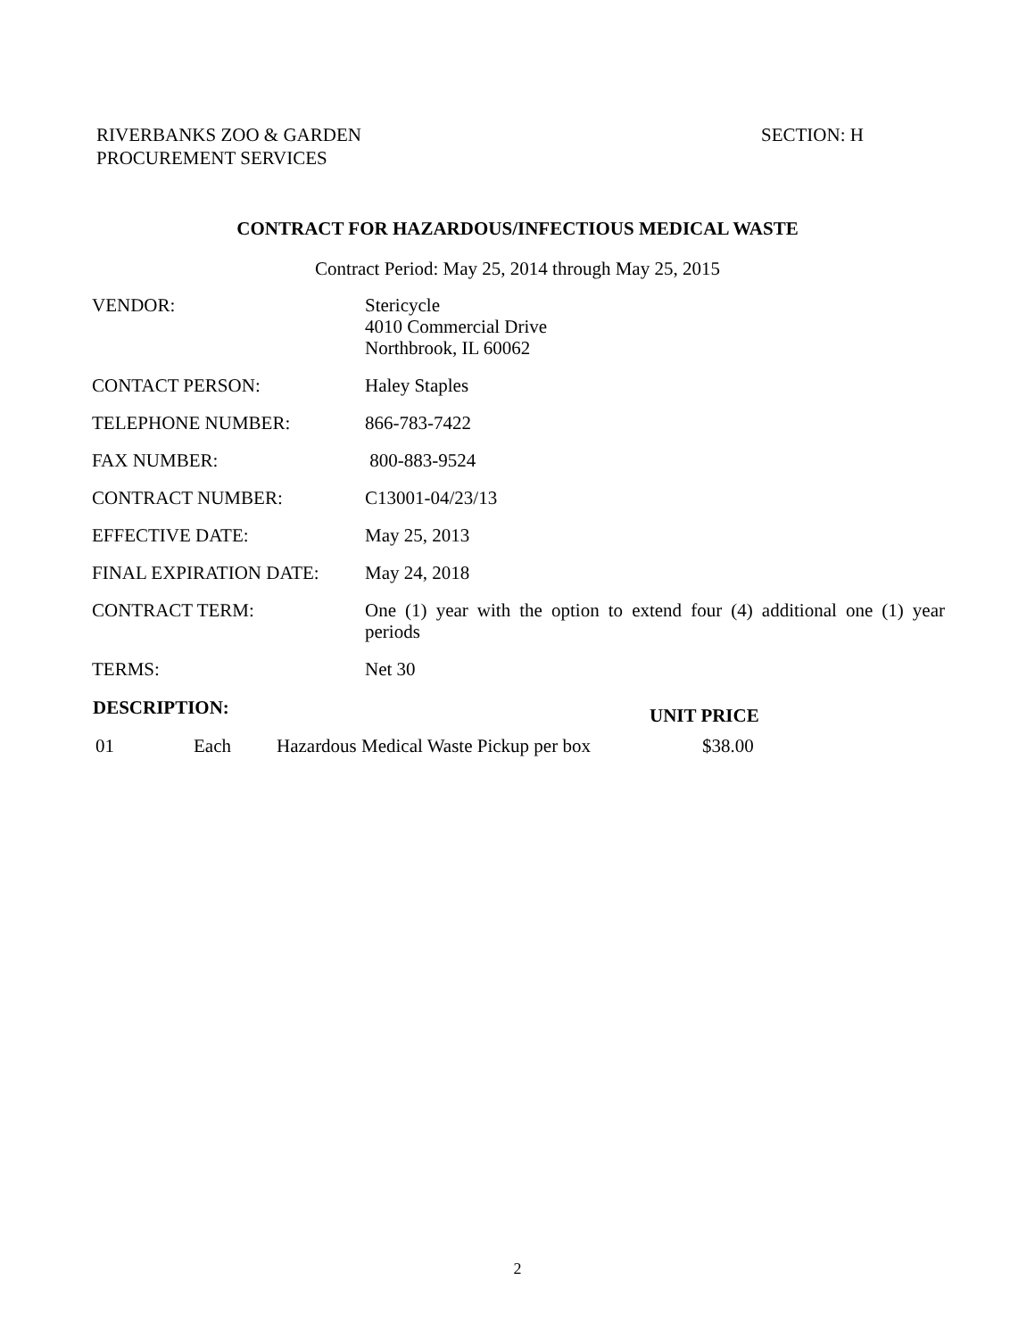RIVERBANKS ZOO & GARDEN
PROCUREMENT SERVICES
SECTION: H
CONTRACT FOR HAZARDOUS/INFECTIOUS MEDICAL WASTE
Contract Period: May 25, 2014 through May 25, 2015
| VENDOR: | Stericycle 4010 Commercial Drive Northbrook, IL 60062 |
| CONTACT PERSON: | Haley Staples |
| TELEPHONE NUMBER: | 866-783-7422 |
| FAX NUMBER: | 800-883-9524 |
| CONTRACT NUMBER: | C13001-04/23/13 |
| EFFECTIVE DATE: | May 25, 2013 |
| FINAL EXPIRATION DATE: | May 24, 2018 |
| CONTRACT TERM: | One (1) year with the option to extend four (4) additional one (1) year periods |
| TERMS: | Net 30 |
| DESCRIPTION: | | | UNIT PRICE |
| --- | --- | --- | --- |
| 01 | Each | Hazardous Medical Waste Pickup per box | $38.00 |
2